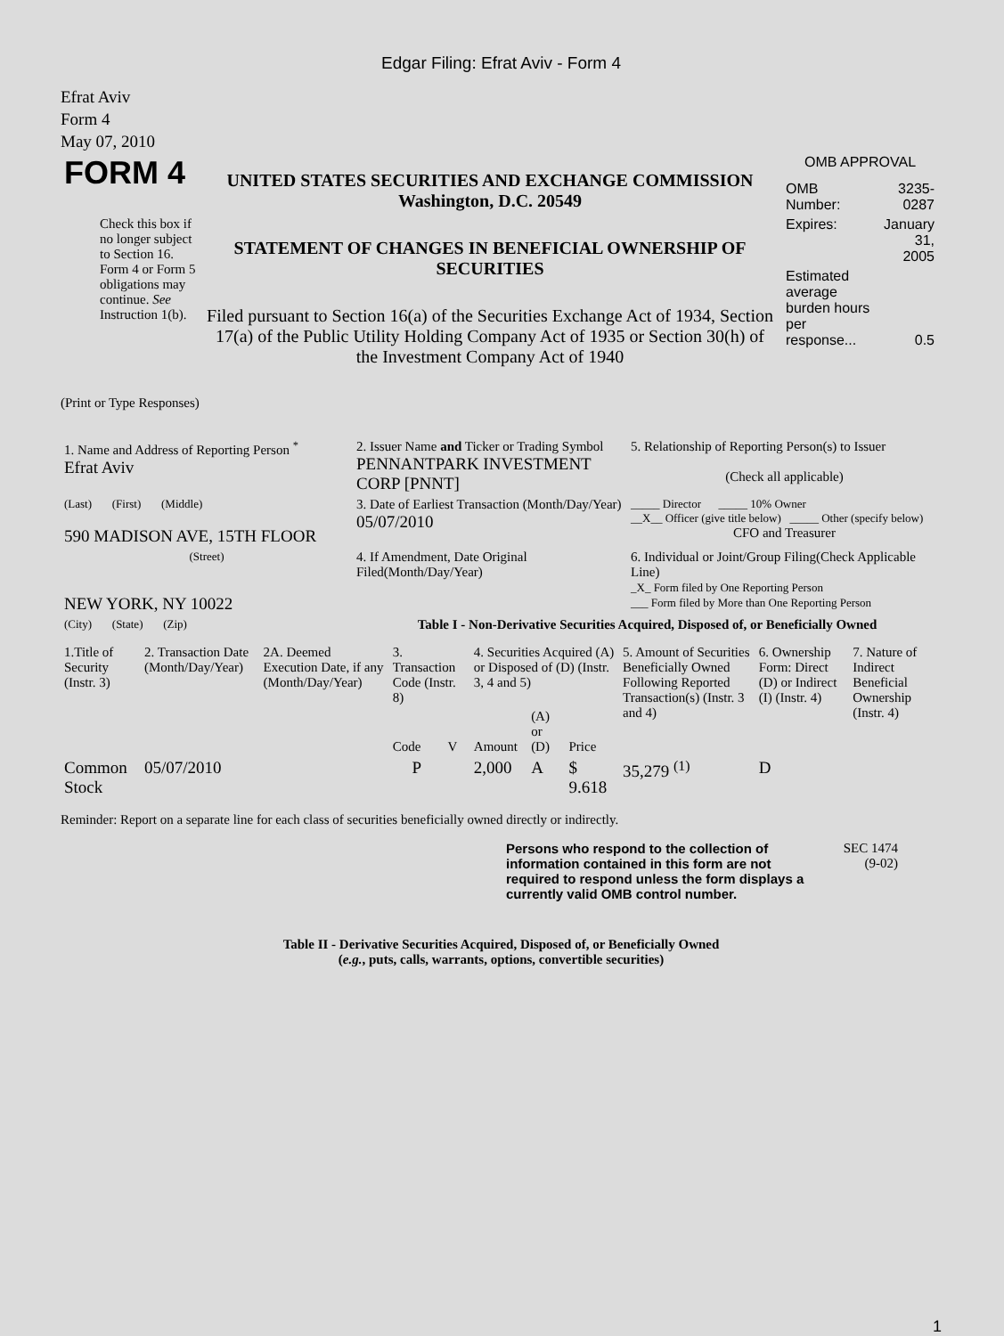Edgar Filing: Efrat Aviv - Form 4
Efrat Aviv
Form 4
May 07, 2010
| FORM 4 Check this box if no longer subject to Section 16. Form 4 or Form 5 obligations may continue. See Instruction 1(b). | UNITED STATES SECURITIES AND EXCHANGE COMMISSION Washington, D.C. 20549 STATEMENT OF CHANGES IN BENEFICIAL OWNERSHIP OF SECURITIES Filed pursuant to Section 16(a) of the Securities Exchange Act of 1934, Section 17(a) of the Public Utility Holding Company Act of 1935 or Section 30(h) of the Investment Company Act of 1940 | OMB APPROVAL / OMB Number: / 3235-0287 / / Expires: / January 31, 2005 / / Estimated average burden hours per response... / 0.5 / |
(Print or Type Responses)
| 1. Name and Address of Reporting Person <sup>*</sup> Efrat Aviv | 2. Issuer Name and Ticker or Trading Symbol PENNANTPARK INVESTMENT CORP [PNNT] | 5. Relationship of Reporting Person(s) to Issuer (Check all applicable) |
| (Last) (First) (Middle) 590 MADISON AVE, 15TH FLOOR | 3. Date of Earliest Transaction (Month/Day/Year) 05/07/2010 | _____ Director _____ 10% Owner __X__ Officer (give title below) _____ Other (specify below) CFO and Treasurer |
| (Street) NEW YORK, NY 10022 | 4. If Amendment, Date Original Filed(Month/Day/Year) | 6. Individual or Joint/Group Filing(Check Applicable Line) _X_ Form filed by One Reporting Person ___ Form filed by More than One Reporting Person |
| (City) (State) (Zip) | Table I - Non-Derivative Securities Acquired, Disposed of, or Beneficially Owned | |
| 1.Title of Security (Instr. 3) | 2. Transaction Date (Month/Day/Year) | 2A. Deemed Execution Date, if any (Month/Day/Year) | 3. Transaction Code (Instr. 8) | | 4. Securities Acquired (A) or Disposed of (D) (Instr. 3, 4 and 5) | | | 5. Amount of Securities Beneficially Owned Following Reported Transaction(s) (Instr. 3 and 4) | 6. Ownership Form: Direct (D) or Indirect (I) (Instr. 4) | 7. Nature of Indirect Beneficial Ownership (Instr. 4) |
| --- | --- | --- | --- | --- | --- | --- | --- | --- | --- | --- |
| | | | Code | V | Amount | (A) or (D) | Price | | | |
| Common Stock | 05/07/2010 | | P | | 2,000 | A | $ 9.618 | 35,279 <sup>(1)</sup> | D | |
Reminder: Report on a separate line for each class of securities beneficially owned directly or indirectly.
Persons who respond to the collection of information contained in this form are not required to respond unless the form displays a currently valid OMB control number.
SEC 1474 (9-02)
Table II - Derivative Securities Acquired, Disposed of, or Beneficially Owned
(e.g., puts, calls, warrants, options, convertible securities)
1